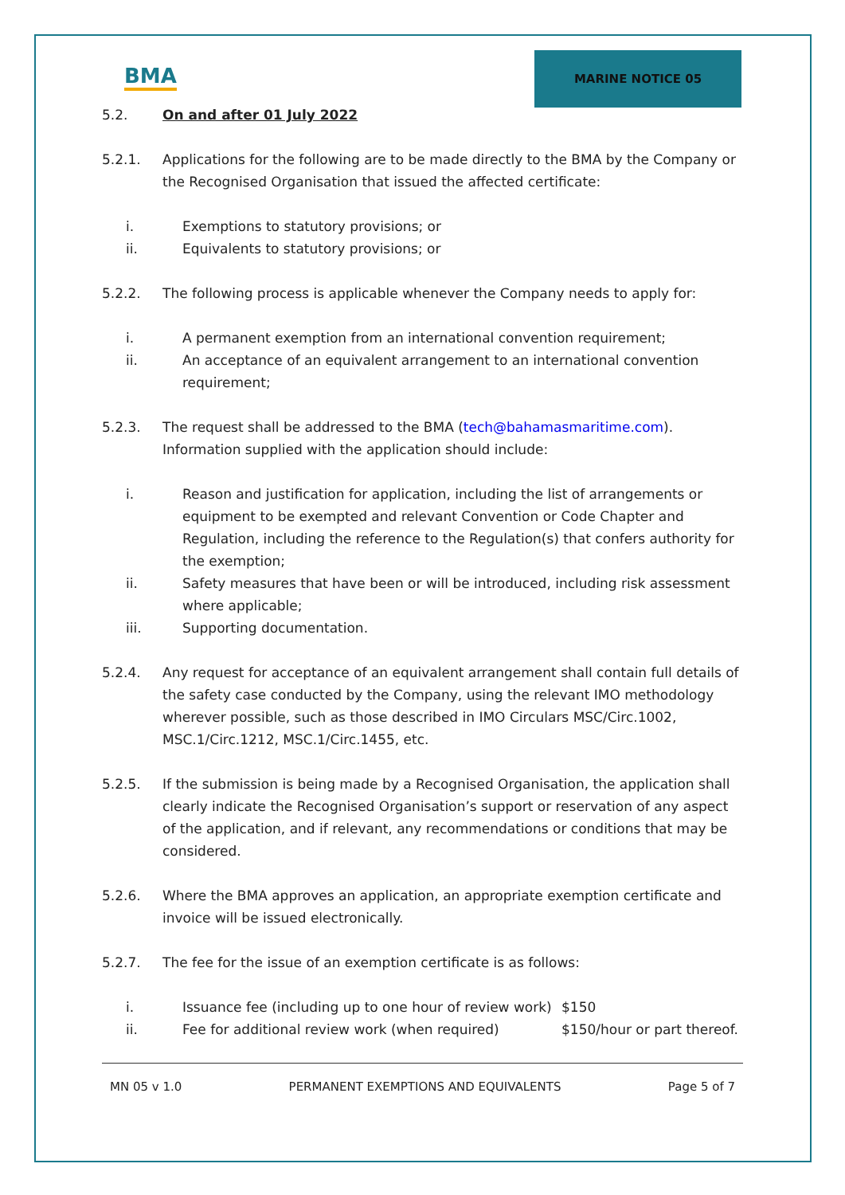BMA
MARINE NOTICE 05
5.2. On and after 01 July 2022
5.2.1. Applications for the following are to be made directly to the BMA by the Company or the Recognised Organisation that issued the affected certificate:
i. Exemptions to statutory provisions; or
ii. Equivalents to statutory provisions; or
5.2.2. The following process is applicable whenever the Company needs to apply for:
i. A permanent exemption from an international convention requirement;
ii. An acceptance of an equivalent arrangement to an international convention requirement;
5.2.3. The request shall be addressed to the BMA (tech@bahamasmaritime.com). Information supplied with the application should include:
i. Reason and justification for application, including the list of arrangements or equipment to be exempted and relevant Convention or Code Chapter and Regulation, including the reference to the Regulation(s) that confers authority for the exemption;
ii. Safety measures that have been or will be introduced, including risk assessment where applicable;
iii. Supporting documentation.
5.2.4. Any request for acceptance of an equivalent arrangement shall contain full details of the safety case conducted by the Company, using the relevant IMO methodology wherever possible, such as those described in IMO Circulars MSC/Circ.1002, MSC.1/Circ.1212, MSC.1/Circ.1455, etc.
5.2.5. If the submission is being made by a Recognised Organisation, the application shall clearly indicate the Recognised Organisation’s support or reservation of any aspect of the application, and if relevant, any recommendations or conditions that may be considered.
5.2.6. Where the BMA approves an application, an appropriate exemption certificate and invoice will be issued electronically.
5.2.7. The fee for the issue of an exemption certificate is as follows:
i. Issuance fee (including up to one hour of review work) $150
ii. Fee for additional review work (when required) $150/hour or part thereof.
MN 05 v 1.0 PERMANENT EXEMPTIONS AND EQUIVALENTS Page 5 of 7